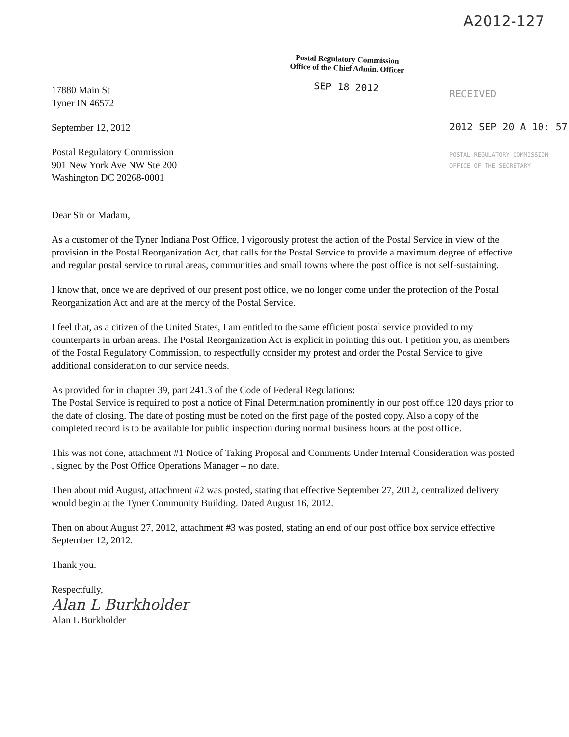A2012-127
Postal Regulatory Commission
Office of the Chief Admin. Officer
SEP 18 2012
RECEIVED
2012 SEP 20 A 10: 57
POSTAL REGULATORY COMMISSION
OFFICE OF THE SECRETARY
17880 Main St
Tyner IN 46572
September 12, 2012
Postal Regulatory Commission
901 New York Ave NW Ste 200
Washington DC 20268-0001
Dear Sir or Madam,
As a customer of the Tyner Indiana Post Office, I vigorously protest the action of the Postal Service in view of the provision in the Postal Reorganization Act, that calls for the Postal Service to provide a maximum degree of effective and regular postal service to rural areas, communities and small towns where the post office is not self-sustaining.
I know that, once we are deprived of our present post office, we no longer come under the protection of the Postal Reorganization Act and are at the mercy of the Postal Service.
I feel that, as a citizen of the United States, I am entitled to the same efficient postal service provided to my counterparts in urban areas. The Postal Reorganization Act is explicit in pointing this out. I petition you, as members of the Postal Regulatory Commission, to respectfully consider my protest and order the Postal Service to give additional consideration to our service needs.
As provided for in chapter 39, part 241.3 of the Code of Federal Regulations:
The Postal Service is required to post a notice of Final Determination prominently in our post office 120 days prior to the date of closing. The date of posting must be noted on the first page of the posted copy. Also a copy of the completed record is to be available for public inspection during normal business hours at the post office.
This was not done, attachment #1 Notice of Taking Proposal and Comments Under Internal Consideration was posted , signed by the Post Office Operations Manager – no date.
Then about mid August, attachment #2 was posted, stating that effective September 27, 2012, centralized delivery would begin at the Tyner Community Building. Dated August 16, 2012.
Then on about August 27, 2012, attachment #3 was posted, stating an end of our post office box service effective September 12, 2012.
Thank you.
Respectfully,
Alan L Burkholder
Alan L Burkholder